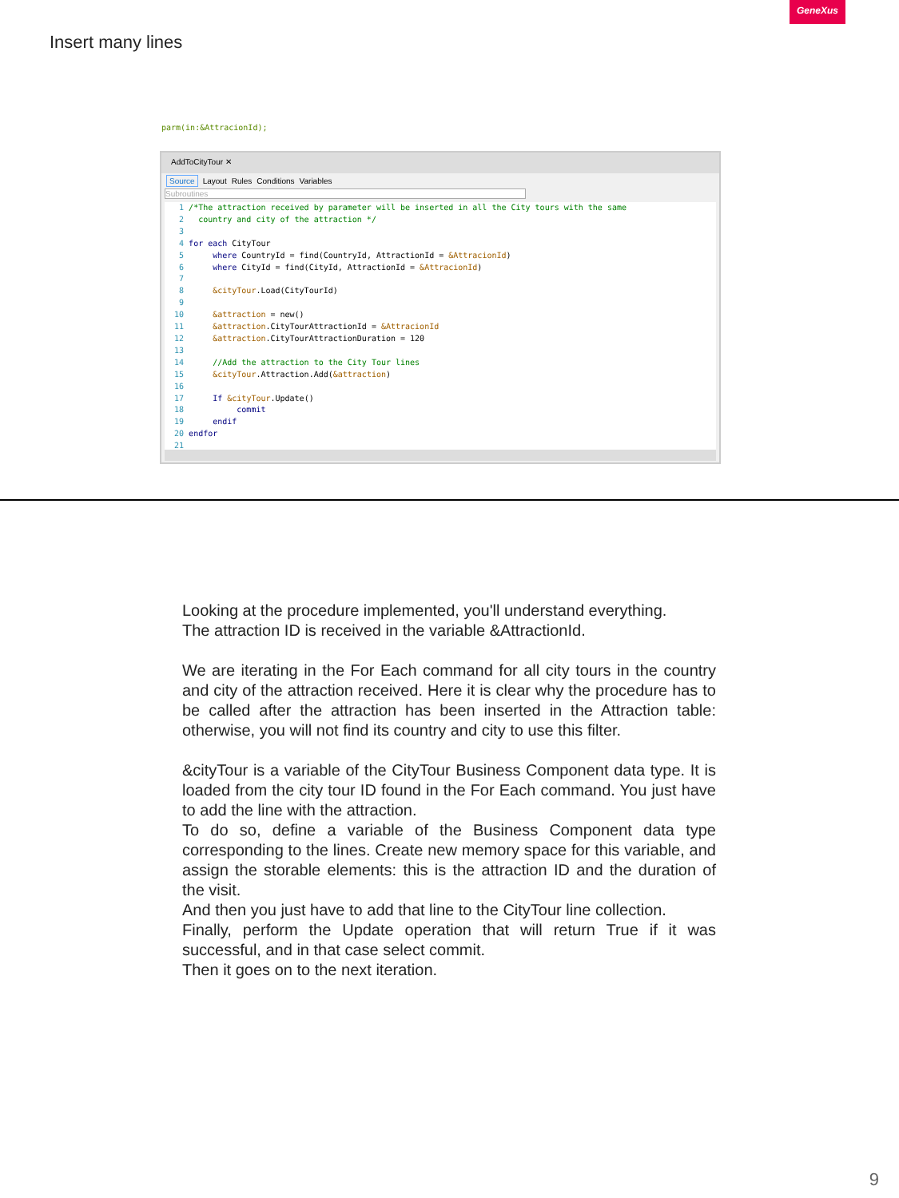GeneXus
Insert many lines
parm(in:&AttracionId);
AddToCityTour ✕
Source Layout Rules Conditions Variables
Subroutines
1 /*The attraction received by parameter will be inserted in all the City tours with the same 2 country and city of the attraction */ 3 4 for each CityTour 5 where CountryId = find(CountryId, AttractionId = &AttracionId) 6 where CityId = find(CityId, AttractionId = &AttracionId) 7 8 &cityTour.Load(CityTourId) 9 10 &attraction = new() 11 &attraction.CityTourAttractionId = &AttracionId 12 &attraction.CityTourAttractionDuration = 120 13 14 //Add the attraction to the City Tour lines 15 &cityTour.Attraction.Add(&attraction) 16 17 If &cityTour.Update() 18 commit 19 endif 20 endfor 21
Looking at the procedure implemented, you'll understand everything.
The attraction ID is received in the variable &AttractionId.
We are iterating in the For Each command for all city tours in the country and city of the attraction received. Here it is clear why the procedure has to be called after the attraction has been inserted in the Attraction table: otherwise, you will not find its country and city to use this filter.
&cityTour is a variable of the CityTour Business Component data type. It is loaded from the city tour ID found in the For Each command. You just have to add the line with the attraction.
To do so, define a variable of the Business Component data type corresponding to the lines. Create new memory space for this variable, and assign the storable elements: this is the attraction ID and the duration of the visit.
And then you just have to add that line to the CityTour line collection.
Finally, perform the Update operation that will return True if it was successful, and in that case select commit.
Then it goes on to the next iteration.
9